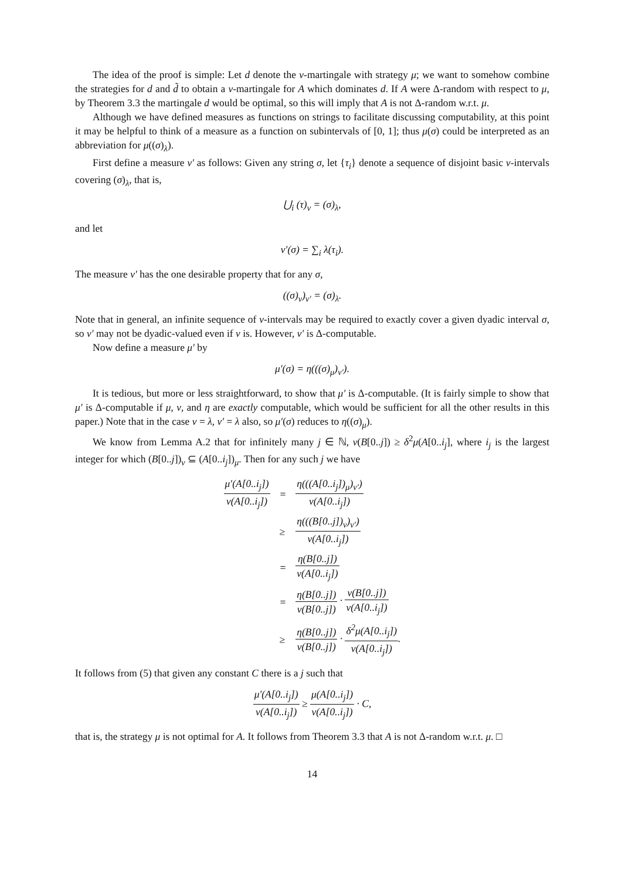The idea of the proof is simple: Let d denote the ν-martingale with strategy μ; we want to somehow combine the strategies for d and d̃ to obtain a ν-martingale for A which dominates d. If A were Δ-random with respect to μ, by Theorem 3.3 the martingale d would be optimal, so this will imply that A is not Δ-random w.r.t. μ.
Although we have defined measures as functions on strings to facilitate discussing computability, at this point it may be helpful to think of a measure as a function on subintervals of [0, 1]; thus μ(σ) could be interpreted as an abbreviation for μ((σ)<sub>λ</sub>).
First define a measure ν′ as follows: Given any string σ, let {τ<sub>i</sub>} denote a sequence of disjoint basic ν-intervals covering (σ)<sub>λ</sub>, that is,
⋃<sub>i</sub> (τ)<sub>ν</sub> = (σ)<sub>λ</sub>,
and let
ν′(σ) = ∑<sub>i</sub> λ(τ<sub>i</sub>).
The measure ν′ has the one desirable property that for any σ,
((σ)<sub>ν</sub>)<sub>ν′</sub> = (σ)<sub>λ</sub>.
Note that in general, an infinite sequence of ν-intervals may be required to exactly cover a given dyadic interval σ, so ν′ may not be dyadic-valued even if ν is. However, ν′ is Δ-computable.
Now define a measure μ′ by
μ′(σ) = η(((σ)<sub>μ</sub>)<sub>ν′</sub>).
It is tedious, but more or less straightforward, to show that μ′ is Δ-computable. (It is fairly simple to show that μ′ is Δ-computable if μ, ν, and η are exactly computable, which would be sufficient for all the other results in this paper.) Note that in the case ν = λ, ν′ = λ also, so μ′(σ) reduces to η((σ)<sub>μ</sub>).
We know from Lemma A.2 that for infinitely many j ∈ ℕ, ν(B[0..j]) ≥ δ<sup>2</sup>μ(A[0..i<sub>j</sub>], where i<sub>j</sub> is the largest integer for which (B[0..j])<sub>ν</sub> ⊆ (A[0..i<sub>j</sub>])<sub>μ</sub>. Then for any such j we have
| μ′(A[0..i<sub>j</sub>]) ν(A[0..i<sub>j</sub>]) | = | η(((A[0..i<sub>j</sub>])<sub>μ</sub>)<sub>ν′</sub>) ν(A[0..i<sub>j</sub>]) |
| | ≥ | η(((B[0..j])<sub>ν</sub>)<sub>ν′</sub>) ν(A[0..i<sub>j</sub>]) |
| | = | η(B[0..j]) ν(A[0..i<sub>j</sub>]) |
| | = | η(B[0..j]) ν(B[0..j]) · ν(B[0..j]) ν(A[0..i<sub>j</sub>]) |
| | ≥ | η(B[0..j]) ν(B[0..j]) · δ<sup>2</sup>μ(A[0..i<sub>j</sub>]) ν(A[0..i<sub>j</sub>]) . |
It follows from (5) that given any constant C there is a j such that
μ′(A[0..i<sub>j</sub>]) ν(A[0..i<sub>j</sub>]) ≥ μ(A[0..i<sub>j</sub>]) ν(A[0..i<sub>j</sub>]) · C,
that is, the strategy μ is not optimal for A. It follows from Theorem 3.3 that A is not Δ-random w.r.t. μ. □
14